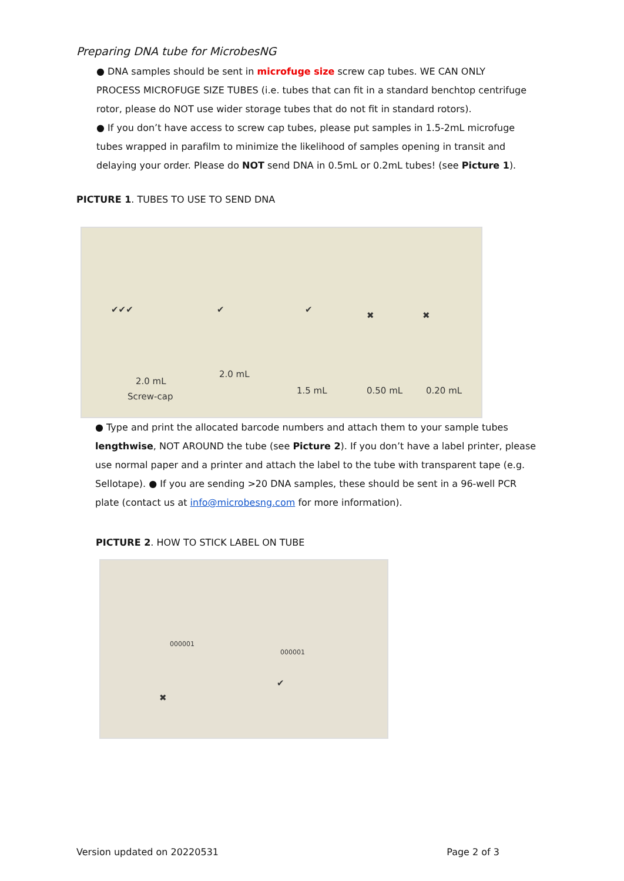Preparing DNA tube for MicrobesNG
● DNA samples should be sent in microfuge size screw cap tubes. WE CAN ONLY PROCESS MICROFUGE SIZE TUBES (i.e. tubes that can fit in a standard benchtop centrifuge rotor, please do NOT use wider storage tubes that do not fit in standard rotors).
● If you don’t have access to screw cap tubes, please put samples in 1.5-2mL microfuge tubes wrapped in parafilm to minimize the likelihood of samples opening in transit and delaying your order. Please do NOT send DNA in 0.5mL or 0.2mL tubes! (see Picture 1).
PICTURE 1. TUBES TO USE TO SEND DNA
✔✔✔ ✔ ✔
✖ ✖
2.0 mL
Screw-cap
2.0 mL
1.5 mL 0.50 mL 0.20 mL
● Type and print the allocated barcode numbers and attach them to your sample tubes lengthwise, NOT AROUND the tube (see Picture 2). If you don’t have a label printer, please use normal paper and a printer and attach the label to the tube with transparent tape (e.g. Sellotape). ● If you are sending >20 DNA samples, these should be sent in a 96-well PCR plate (contact us at info@microbesng.com for more information).
PICTURE 2. HOW TO STICK LABEL ON TUBE
000001
000001
✖
✔
Version updated on 20220531 Page 2 of 3